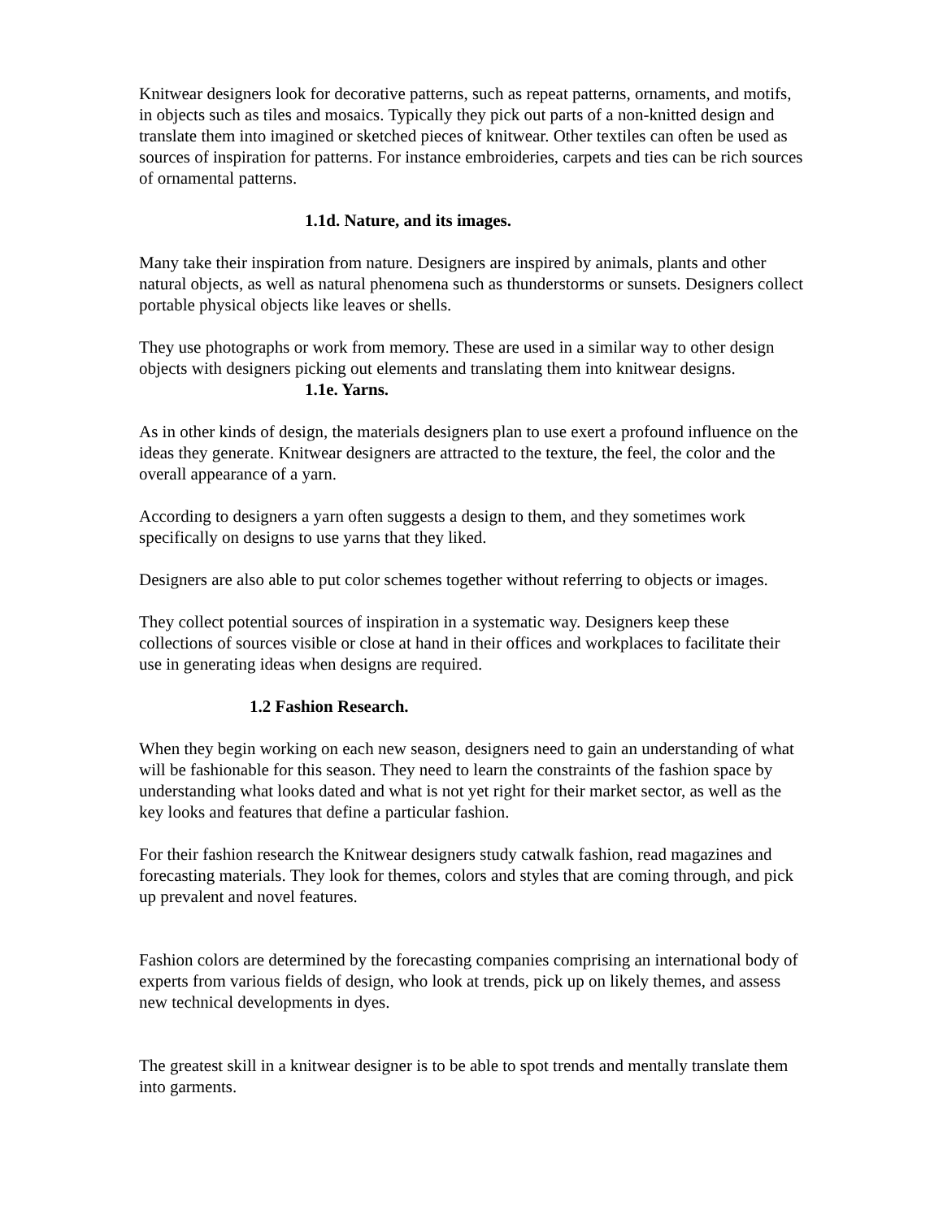Knitwear designers look for decorative patterns, such as repeat patterns, ornaments, and motifs, in objects such as tiles and mosaics. Typically they pick out parts of a non-knitted design and translate them into imagined or sketched pieces of knitwear. Other textiles can often be used as sources of inspiration for patterns. For instance embroideries, carpets and ties can be rich sources of ornamental patterns.
1.1d. Nature, and its images.
Many take their inspiration from nature. Designers are inspired by animals, plants and other natural objects, as well as natural phenomena such as thunderstorms or sunsets. Designers collect portable physical objects like leaves or shells.
They use photographs or work from memory. These are used in a similar way to other design objects with designers picking out elements and translating them into knitwear designs.
1.1e. Yarns.
As in other kinds of design, the materials designers plan to use exert a profound influence on the ideas they generate. Knitwear designers are attracted to the texture, the feel, the color and the overall appearance of a yarn.
According to designers a yarn often suggests a design to them, and they sometimes work specifically on designs to use yarns that they liked.
Designers are also able to put color schemes together without referring to objects or images.
They collect potential sources of inspiration in a systematic way. Designers keep these collections of sources visible or close at hand in their offices and workplaces to facilitate their use in generating ideas when designs are required.
1.2 Fashion Research.
When they begin working on each new season, designers need to gain an understanding of what will be fashionable for this season. They need to learn the constraints of the fashion space by understanding what looks dated and what is not yet right for their market sector, as well as the key looks and features that define a particular fashion.
For their fashion research the Knitwear designers study catwalk fashion, read magazines and forecasting materials. They look for themes, colors and styles that are coming through, and pick up prevalent and novel features.
Fashion colors are determined by the forecasting companies comprising an international body of experts from various fields of design, who look at trends, pick up on likely themes, and assess new technical developments in dyes.
The greatest skill in a knitwear designer is to be able to spot trends and mentally translate them into garments.